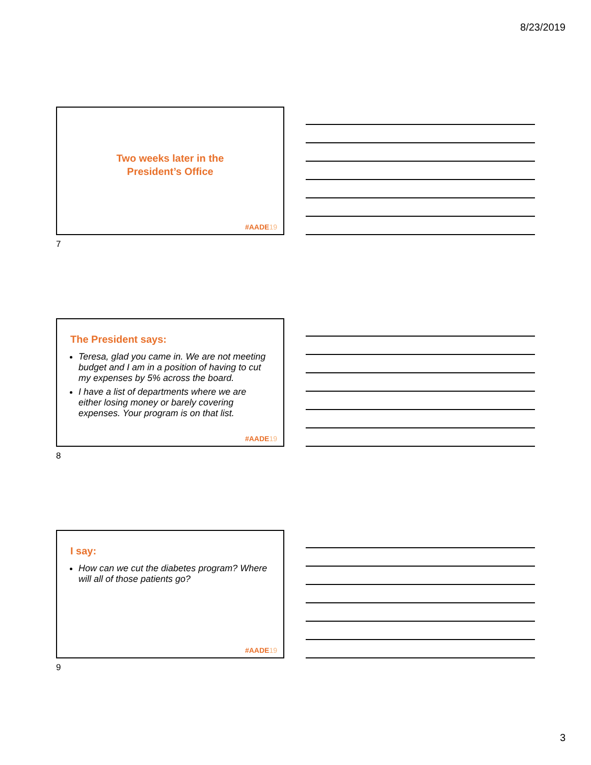8/23/2019
Two weeks later in the
President’s Office
#AADE19
7
The President says:
Teresa, glad you came in. We are not meeting budget and I am in a position of having to cut my expenses by 5% across the board.
I have a list of departments where we are either losing money or barely covering expenses. Your program is on that list.
#AADE19
8
I say:
How can we cut the diabetes program? Where will all of those patients go?
#AADE19
9
3